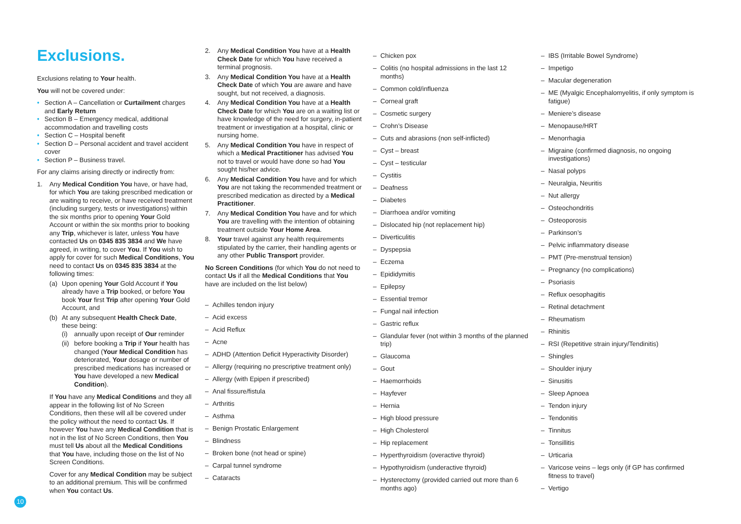Exclusions.
Exclusions relating to Your health.
You will not be covered under:
• Section A – Cancellation or Curtailment charges and Early Return
• Section B – Emergency medical, additional accommodation and travelling costs
• Section C – Hospital benefit
• Section D – Personal accident and travel accident cover
• Section P – Business travel.
For any claims arising directly or indirectly from:
1. Any Medical Condition You have, or have had, for which You are taking prescribed medication or are waiting to receive, or have received treatment (including surgery, tests or investigations) within the six months prior to opening Your Gold Account or within the six months prior to booking any Trip, whichever is later, unless You have contacted Us on 0345 835 3834 and We have agreed, in writing, to cover You. If You wish to apply for cover for such Medical Conditions, You need to contact Us on 0345 835 3834 at the following times:
(a) Upon opening Your Gold Account if You already have a Trip booked, or before You book Your first Trip after opening Your Gold Account, and
(b) At any subsequent Health Check Date, these being:
(i) annually upon receipt of Our reminder
(ii)
before booking a Trip if Your health has changed (Your Medical Condition has deteriorated, Your dosage or number of prescribed medications has increased or You have developed a new Medical Condition).
If You have any Medical Conditions and they all appear in the following list of No Screen Conditions, then these will all be covered under the policy without the need to contact Us. If however You have any Medical Condition that is not in the list of No Screen Conditions, then You must tell Us about all the Medical Conditions that You have, including those on the list of No Screen Conditions.
Cover for any Medical Condition may be subject to an additional premium. This will be confirmed when You contact Us.
2. Any Medical Condition You have at a Health Check Date for which You have received a terminal prognosis.
3. Any Medical Condition You have at a Health Check Date of which You are aware and have sought, but not received, a diagnosis.
4. Any Medical Condition You have at a Health Check Date for which You are on a waiting list or have knowledge of the need for surgery, in-patient treatment or investigation at a hospital, clinic or nursing home.
5. Any Medical Condition You have in respect of which a Medical Practitioner has advised You not to travel or would have done so had You sought his/her advice.
6. Any Medical Condition You have and for which You are not taking the recommended treatment or prescribed medication as directed by a Medical Practitioner.
7. Any Medical Condition You have and for which You are travelling with the intention of obtaining treatment outside Your Home Area.
8. Your travel against any health requirements stipulated by the carrier, their handling agents or any other Public Transport provider.
No Screen Conditions (for which You do not need to contact Us if all the Medical Conditions that You have are included on the list below)
– Achilles tendon injury
– Acid excess
– Acid Reflux
– Acne
– ADHD (Attention Deficit Hyperactivity Disorder)
– Allergy (requiring no prescriptive treatment only)
– Allergy (with Epipen if prescribed)
– Anal fissure/fistula
– Arthritis
– Asthma
– Benign Prostatic Enlargement
– Blindness
– Broken bone (not head or spine)
– Carpal tunnel syndrome
– Cataracts
– Chicken pox
– Colitis (no hospital admissions in the last 12 months)
– Common cold/influenza
– Corneal graft
– Cosmetic surgery
– Crohn’s Disease
– Cuts and abrasions (non self-inflicted)
– Cyst – breast
– Cyst – testicular
– Cystitis
– Deafness
– Diabetes
– Diarrhoea and/or vomiting
– Dislocated hip (not replacement hip)
– Diverticulitis
– Dyspepsia
– Eczema
– Epididymitis
– Epilepsy
– Essential tremor
– Fungal nail infection
– Gastric reflux
– Glandular fever (not within 3 months of the planned trip)
– Glaucoma
– Gout
– Haemorrhoids
– Hayfever
– Hernia
– High blood pressure
– High Cholesterol
– Hip replacement
– Hyperthyroidism (overactive thyroid)
– Hypothyroidism (underactive thyroid)
– Hysterectomy (provided carried out more than 6 months ago)
– IBS (Irritable Bowel Syndrome)
– Impetigo
– Macular degeneration
– ME (Myalgic Encephalomyelitis, if only symptom is fatigue)
– Meniere’s disease
– Menopause/HRT
– Menorrhagia
– Migraine (confirmed diagnosis, no ongoing investigations)
– Nasal polyps
– Neuralgia, Neuritis
– Nut allergy
– Osteochondritis
– Osteoporosis
– Parkinson’s
– Pelvic inflammatory disease
– PMT (Pre-menstrual tension)
– Pregnancy (no complications)
– Psoriasis
– Reflux oesophagitis
– Retinal detachment
– Rheumatism
– Rhinitis
– RSI (Repetitive strain injury/Tendinitis)
– Shingles
– Shoulder injury
– Sinusitis
– Sleep Apnoea
– Tendon injury
– Tendonitis
– Tinnitus
– Tonsillitis
– Urticaria
– Varicose veins – legs only (if GP has confirmed fitness to travel)
– Vertigo
10